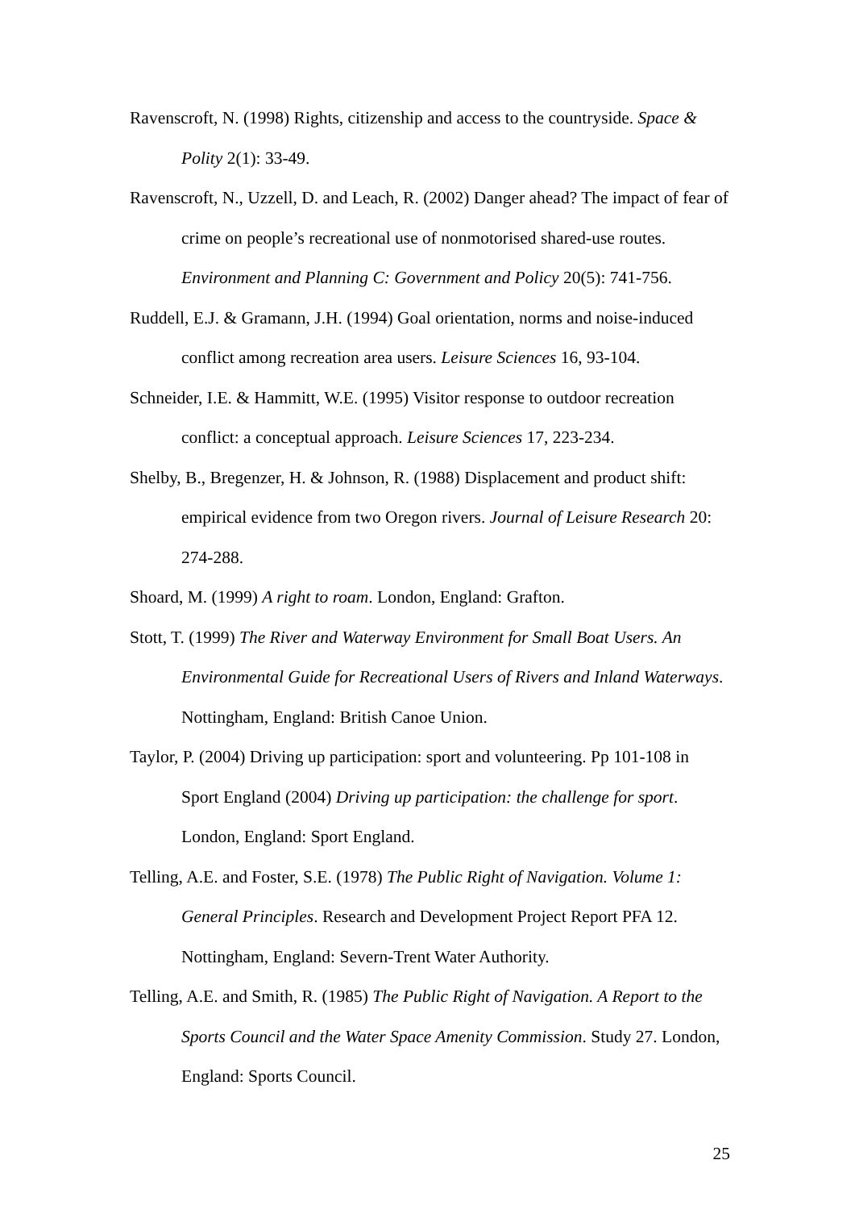Ravenscroft, N. (1998) Rights, citizenship and access to the countryside. Space & Polity 2(1): 33-49.
Ravenscroft, N., Uzzell, D. and Leach, R. (2002) Danger ahead? The impact of fear of crime on people’s recreational use of nonmotorised shared-use routes. Environment and Planning C: Government and Policy 20(5): 741-756.
Ruddell, E.J. & Gramann, J.H. (1994) Goal orientation, norms and noise-induced conflict among recreation area users. Leisure Sciences 16, 93-104.
Schneider, I.E. & Hammitt, W.E. (1995) Visitor response to outdoor recreation conflict: a conceptual approach. Leisure Sciences 17, 223-234.
Shelby, B., Bregenzer, H. & Johnson, R. (1988) Displacement and product shift: empirical evidence from two Oregon rivers. Journal of Leisure Research 20: 274-288.
Shoard, M. (1999) A right to roam. London, England: Grafton.
Stott, T. (1999) The River and Waterway Environment for Small Boat Users. An Environmental Guide for Recreational Users of Rivers and Inland Waterways. Nottingham, England: British Canoe Union.
Taylor, P. (2004) Driving up participation: sport and volunteering. Pp 101-108 in Sport England (2004) Driving up participation: the challenge for sport. London, England: Sport England.
Telling, A.E. and Foster, S.E. (1978) The Public Right of Navigation. Volume 1: General Principles. Research and Development Project Report PFA 12. Nottingham, England: Severn-Trent Water Authority.
Telling, A.E. and Smith, R. (1985) The Public Right of Navigation. A Report to the Sports Council and the Water Space Amenity Commission. Study 27. London, England: Sports Council.
25